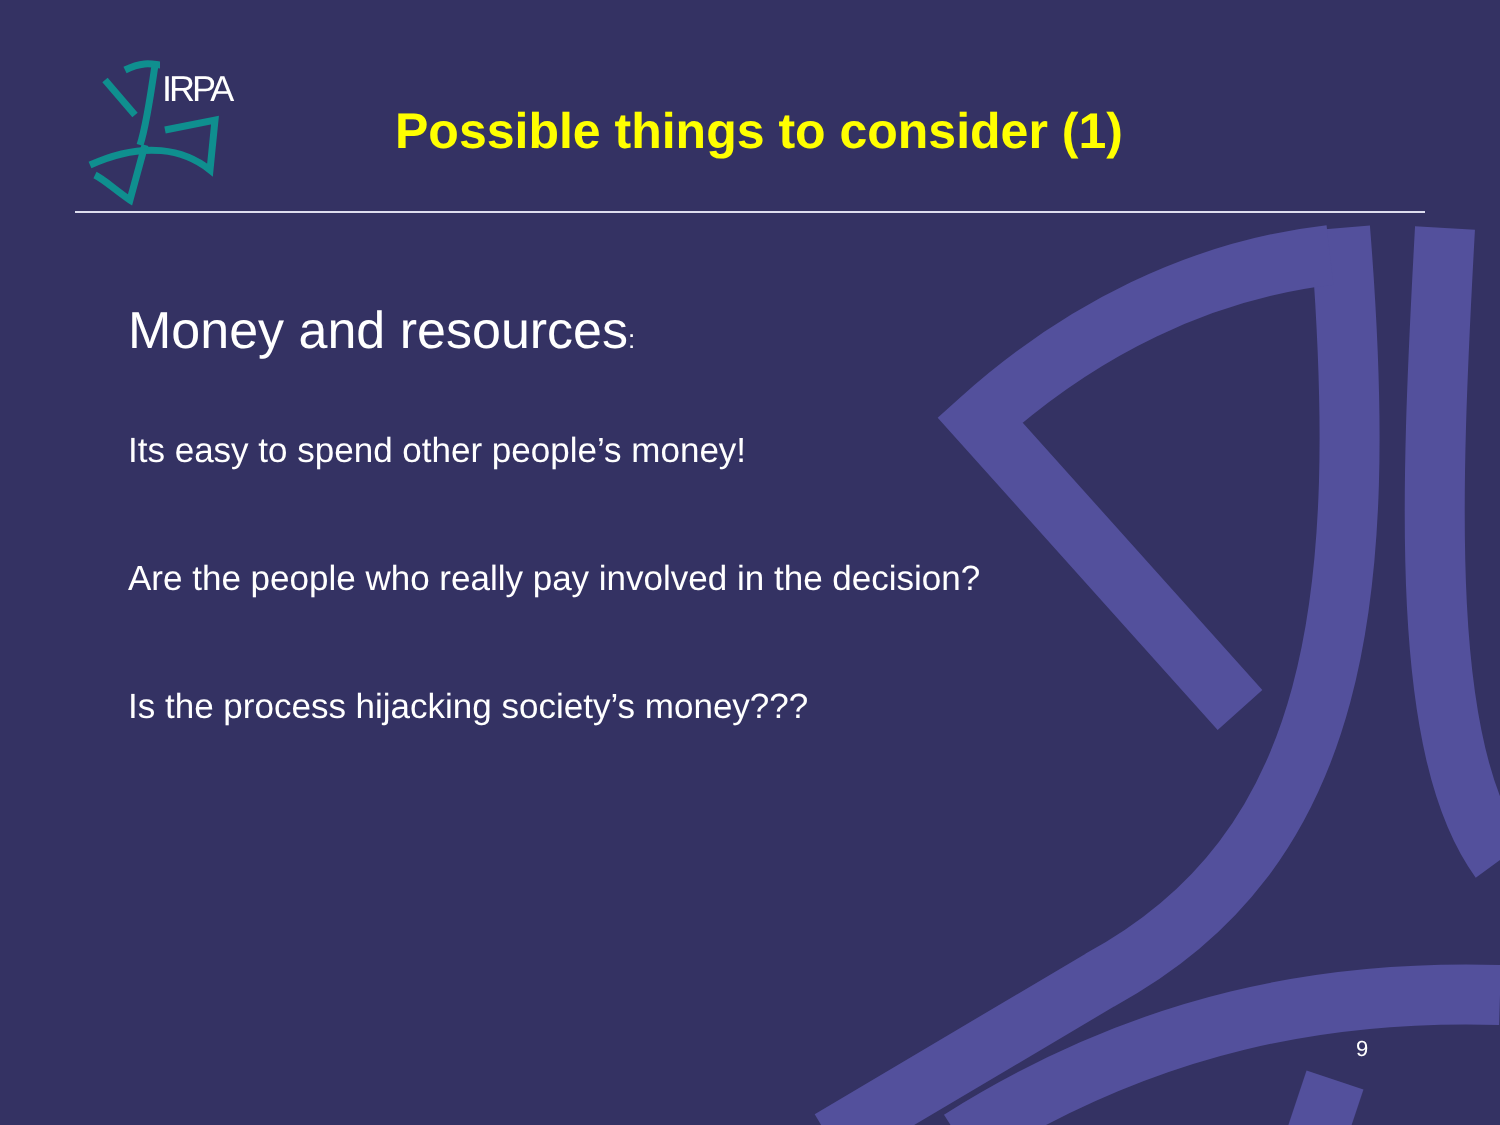IRPA
Possible things to consider (1)
Money and resources:
Its easy to spend other people’s money!
Are the people who really pay involved in the decision?
Is the process hijacking society’s money???
9